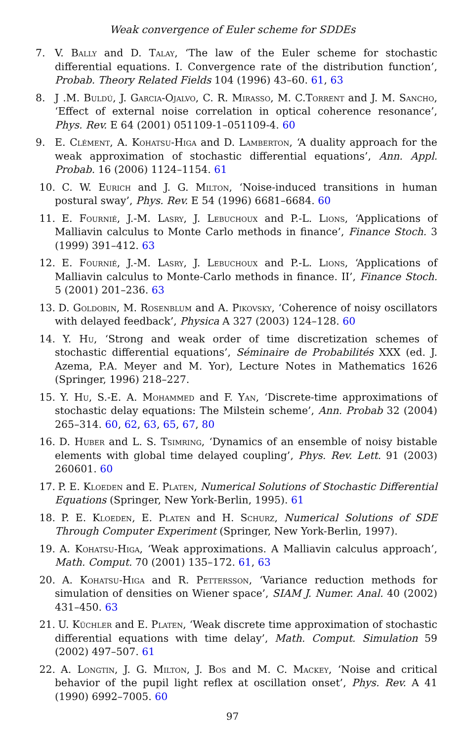Weak convergence of Euler scheme for SDDEs
7. V. Bally and D. Talay, ‘The law of the Euler scheme for stochastic differential equations. I. Convergence rate of the distribution function’, Probab. Theory Related Fields 104 (1996) 43–60. 61, 63
8. J .M. Buldú, J. Garcia-Ojalvo, C. R. Mirasso, M. C.Torrent and J. M. Sancho, ‘Effect of external noise correlation in optical coherence resonance’, Phys. Rev. E 64 (2001) 051109-1–051109-4. 60
9. E. Clément, A. Kohatsu-Higa and D. Lamberton, ‘A duality approach for the weak approximation of stochastic differential equations’, Ann. Appl. Probab. 16 (2006) 1124–1154. 61
10. C. W. Eurich and J. G. Milton, ‘Noise-induced transitions in human postural sway’, Phys. Rev. E 54 (1996) 6681–6684. 60
11. E. Fournié, J.-M. Lasry, J. Lebuchoux and P.-L. Lions, ‘Applications of Malliavin calculus to Monte Carlo methods in finance’, Finance Stoch. 3 (1999) 391–412. 63
12. E. Fournié, J.-M. Lasry, J. Lebuchoux and P.-L. Lions, ‘Applications of Malliavin calculus to Monte-Carlo methods in finance. II’, Finance Stoch. 5 (2001) 201–236. 63
13. D. Goldobin, M. Rosenblum and A. Pikovsky, ‘Coherence of noisy oscillators with delayed feedback’, Physica A 327 (2003) 124–128. 60
14. Y. Hu, ‘Strong and weak order of time discretization schemes of stochastic differential equations’, Séminaire de Probabilités XXX (ed. J. Azema, P.A. Meyer and M. Yor), Lecture Notes in Mathematics 1626 (Springer, 1996) 218–227.
15. Y. Hu, S.-E. A. Mohammed and F. Yan, ‘Discrete-time approximations of stochastic delay equations: The Milstein scheme’, Ann. Probab 32 (2004) 265–314. 60, 62, 63, 65, 67, 80
16. D. Huber and L. S. Tsimring, ‘Dynamics of an ensemble of noisy bistable elements with global time delayed coupling’, Phys. Rev. Lett. 91 (2003) 260601. 60
17. P. E. Kloeden and E. Platen, Numerical Solutions of Stochastic Differential Equations (Springer, New York-Berlin, 1995). 61
18. P. E. Kloeden, E. Platen and H. Schurz, Numerical Solutions of SDE Through Computer Experiment (Springer, New York-Berlin, 1997).
19. A. Kohatsu-Higa, ‘Weak approximations. A Malliavin calculus approach’, Math. Comput. 70 (2001) 135–172. 61, 63
20. A. Kohatsu-Higa and R. Pettersson, ‘Variance reduction methods for simulation of densities on Wiener space’, SIAM J. Numer. Anal. 40 (2002) 431–450. 63
21. U. Küchler and E. Platen, ‘Weak discrete time approximation of stochastic differential equations with time delay’, Math. Comput. Simulation 59 (2002) 497–507. 61
22. A. Longtin, J. G. Milton, J. Bos and M. C. Mackey, ‘Noise and critical behavior of the pupil light reflex at oscillation onset’, Phys. Rev. A 41 (1990) 6992–7005. 60
97